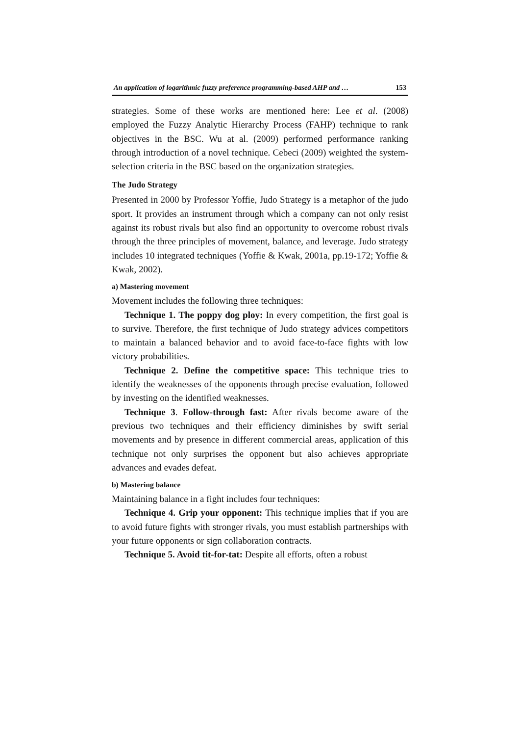An application of logarithmic fuzzy preference programming-based AHP and … 153
strategies. Some of these works are mentioned here: Lee et al. (2008) employed the Fuzzy Analytic Hierarchy Process (FAHP) technique to rank objectives in the BSC. Wu at al. (2009) performed performance ranking through introduction of a novel technique. Cebeci (2009) weighted the system-selection criteria in the BSC based on the organization strategies.
The Judo Strategy
Presented in 2000 by Professor Yoffie, Judo Strategy is a metaphor of the judo sport. It provides an instrument through which a company can not only resist against its robust rivals but also find an opportunity to overcome robust rivals through the three principles of movement, balance, and leverage. Judo strategy includes 10 integrated techniques (Yoffie & Kwak, 2001a, pp.19-172; Yoffie & Kwak, 2002).
a) Mastering movement
Movement includes the following three techniques:
Technique 1. The poppy dog ploy: In every competition, the first goal is to survive. Therefore, the first technique of Judo strategy advices competitors to maintain a balanced behavior and to avoid face-to-face fights with low victory probabilities.
Technique 2. Define the competitive space: This technique tries to identify the weaknesses of the opponents through precise evaluation, followed by investing on the identified weaknesses.
Technique 3. Follow-through fast: After rivals become aware of the previous two techniques and their efficiency diminishes by swift serial movements and by presence in different commercial areas, application of this technique not only surprises the opponent but also achieves appropriate advances and evades defeat.
b) Mastering balance
Maintaining balance in a fight includes four techniques:
Technique 4. Grip your opponent: This technique implies that if you are to avoid future fights with stronger rivals, you must establish partnerships with your future opponents or sign collaboration contracts.
Technique 5. Avoid tit-for-tat: Despite all efforts, often a robust